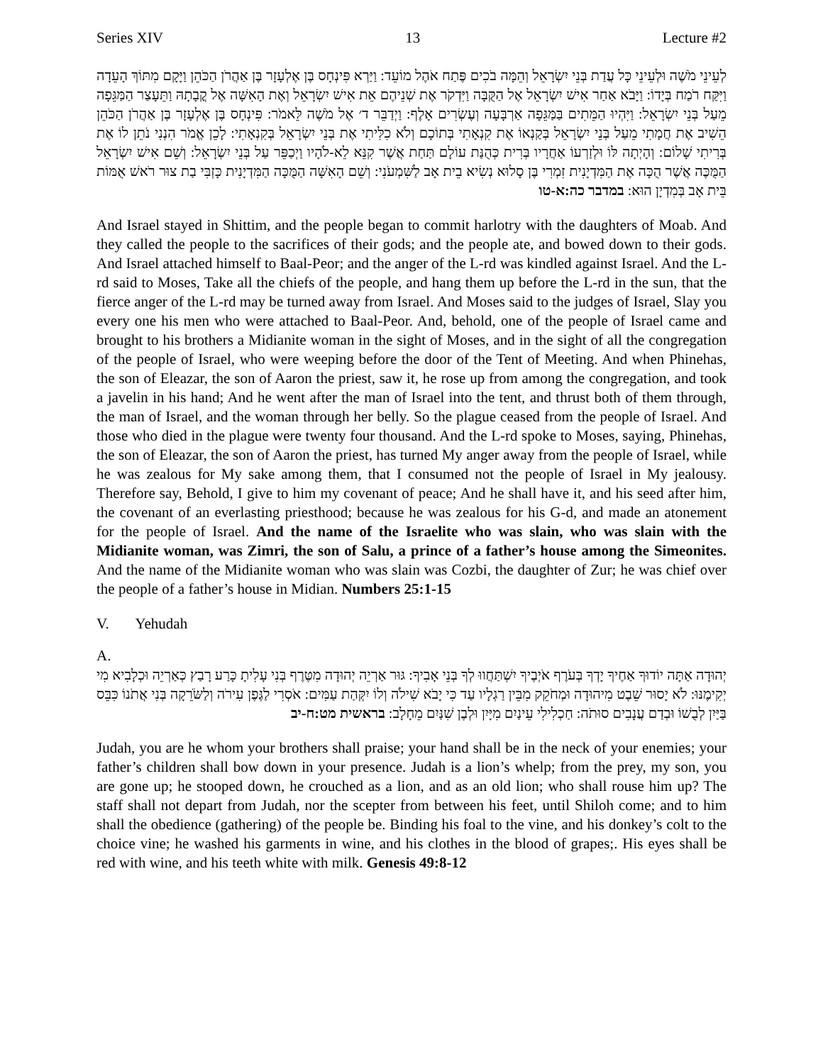Series XIV 13 Lecture #2
לְעֵינֵי מֹשֶׁה וּלְעֵינֵי כָּל עֲדַת בְּנֵי יִשְׂרָאֵל וְהֵמָּה בֹכִים פֶּתַח אֹהֶל מוֹעֵד: וַיַּרְא פִּינְחָס בֶּן אֶלְעָזָר בֶּן אַהֲרֹן הַכֹּהֵן וַיָּקָם מִתּוֹךְ הָעֵדָה וַיִּקַּח רֹמַח בְּיָדוֹ: וַיָּבֹא אַחַר אִישׁ יִשְׂרָאֵל אֶל הַקֻּבָּה וַיִּדְקֹר אֶת שְׁנֵיהֶם אֵת אִישׁ יִשְׂרָאֵל וְאֶת הָאִשָּׁה אֶל קֳבָתָהּ וַתֵּעָצַר הַמַּגֵּפָה מֵעַל בְּנֵי יִשְׂרָאֵל: וַיִּהְיוּ הַמֵּתִים בַּמַּגֵּפָה אַרְבָּעָה וְעֶשְׂרִים אָלֶף: וַיְדַבֵּר ד׳ אֶל מֹשֶׁה לֵּאמֹר: פִּינְחָס בֶּן אֶלְעָזָר בֶּן אַהֲרֹן הַכֹּהֵן הֵשִׁיב אֶת חֲמָתִי מֵעַל בְּנֵי יִשְׂרָאֵל בְּקַנְאוֹ אֶת קִנְאָתִי בְּתוֹכָם וְלֹא כִלִּיתִי אֶת בְּנֵי יִשְׂרָאֵל בְּקִנְאָתִי: לָכֵן אֱמֹר הִנְנִי נֹתֵן לוֹ אֶת בְּרִיתִי שָׁלוֹם: וְהָיְתָה לּוֹ וּלְזַרְעוֹ אַחֲרָיו בְּרִית כְּהֻנַּת עוֹלָם תַּחַת אֲשֶׁר קִנֵּא לֵא-לֹהָיו וַיְכַפֵּר עַל בְּנֵי יִשְׂרָאֵל: וְשֵׁם אִישׁ יִשְׂרָאֵל הַמֻּכֶּה אֲשֶׁר הֻכָּה אֶת הַמִּדְיָנִית זִמְרִי בֶּן סָלוּא נְשִׂיא בֵית אָב לַשִּׁמְעֹנִי: וְשֵׁם הָאִשָּׁה הַמֻּכָּה הַמִּדְיָנִית כָּזְבִּי בַת צוּר רֹאשׁ אֻמּוֹת בֵּית אָב בְּמִדְיָן הוּא: במדבר כה:א-טו
And Israel stayed in Shittim, and the people began to commit harlotry with the daughters of Moab. And they called the people to the sacrifices of their gods; and the people ate, and bowed down to their gods. And Israel attached himself to Baal-Peor; and the anger of the L-rd was kindled against Israel. And the L-rd said to Moses, Take all the chiefs of the people, and hang them up before the L-rd in the sun, that the fierce anger of the L-rd may be turned away from Israel. And Moses said to the judges of Israel, Slay you every one his men who were attached to Baal-Peor. And, behold, one of the people of Israel came and brought to his brothers a Midianite woman in the sight of Moses, and in the sight of all the congregation of the people of Israel, who were weeping before the door of the Tent of Meeting. And when Phinehas, the son of Eleazar, the son of Aaron the priest, saw it, he rose up from among the congregation, and took a javelin in his hand; And he went after the man of Israel into the tent, and thrust both of them through, the man of Israel, and the woman through her belly. So the plague ceased from the people of Israel. And those who died in the plague were twenty four thousand. And the L-rd spoke to Moses, saying, Phinehas, the son of Eleazar, the son of Aaron the priest, has turned My anger away from the people of Israel, while he was zealous for My sake among them, that I consumed not the people of Israel in My jealousy. Therefore say, Behold, I give to him my covenant of peace; And he shall have it, and his seed after him, the covenant of an everlasting priesthood; because he was zealous for his G-d, and made an atonement for the people of Israel. And the name of the Israelite who was slain, who was slain with the Midianite woman, was Zimri, the son of Salu, a prince of a father’s house among the Simeonites. And the name of the Midianite woman who was slain was Cozbi, the daughter of Zur; he was chief over the people of a father’s house in Midian. Numbers 25:1-15
V. Yehudah
A.
יְהוּדָה אַתָּה יוֹדוּךָ אַחֶיךָ יָדְךָ בְּעֹרֶף אֹיְבֶיךָ יִשְׁתַּחֲווּ לְךָ בְּנֵי אָבִיךָ: גּוּר אַרְיֵה יְהוּדָה מִטֶּרֶף בְּנִי עָלִיתָ כָּרַע רָבַץ כְּאַרְיֵה וּכְלָבִיא מִי יְקִימֶנּוּ: לֹא יָסוּר שֵׁבֶט מִיהוּדָה וּמְחֹקֵק מִבֵּין רַגְלָיו עַד כִּי יָבֹא שִׁילֹה וְלוֹ יִקְּהַת עַמִּים: אֹסְרִי לַגֶּפֶן עִירֹה וְלַשֹּׂרֵקָה בְּנִי אֲתֹנוֹ כִּבֵּס בַּיַּיִן לְבֻשׁוֹ וּבְדַם עֲנָבִים סוּתֹה: חַכְלִילִי עֵינַיִם מִיָּיִן וּלְבֶן שִׁנַּיִם מֵחָלָב: בראשית מט:ח-יב
Judah, you are he whom your brothers shall praise; your hand shall be in the neck of your enemies; your father’s children shall bow down in your presence. Judah is a lion’s whelp; from the prey, my son, you are gone up; he stooped down, he crouched as a lion, and as an old lion; who shall rouse him up? The staff shall not depart from Judah, nor the scepter from between his feet, until Shiloh come; and to him shall the obedience (gathering) of the people be. Binding his foal to the vine, and his donkey’s colt to the choice vine; he washed his garments in wine, and his clothes in the blood of grapes;. His eyes shall be red with wine, and his teeth white with milk. Genesis 49:8-12